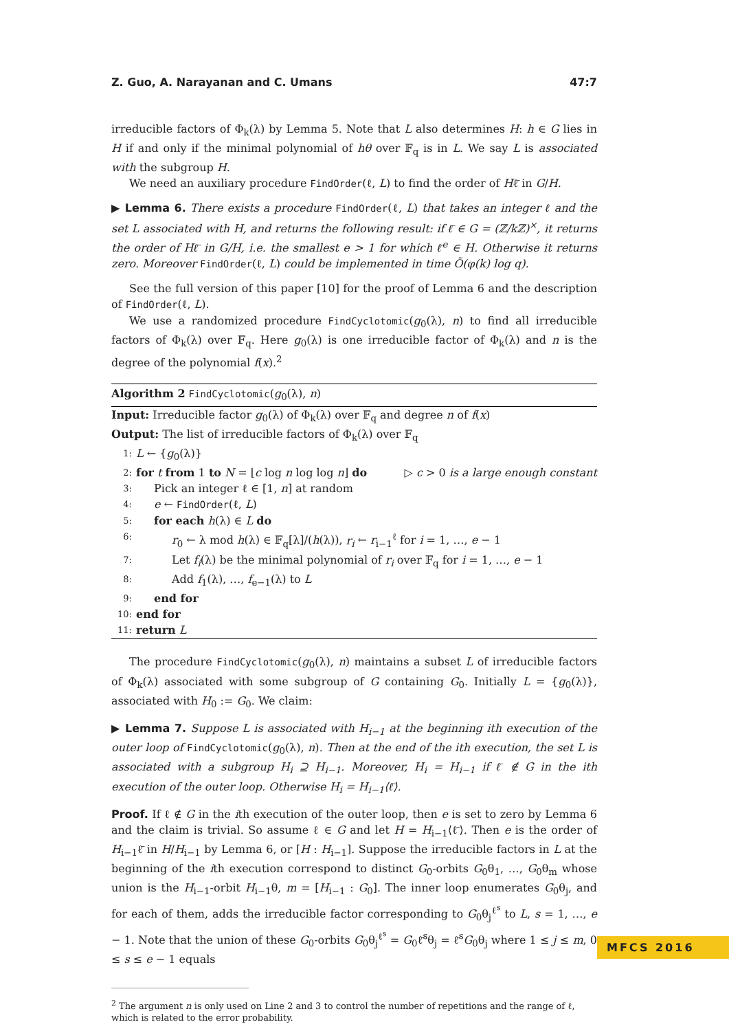Z. Guo, A. Narayanan and C. Umans 47:7
irreducible factors of Φ<sub>k</sub>(λ) by Lemma 5. Note that L also determines H: h ∈ G lies in H if and only if the minimal polynomial of hθ over 𝔽<sub>q</sub> is in L. We say L is associated with the subgroup H.
We need an auxiliary procedure FindOrder(ℓ, L) to find the order of Hℓ̄ in G/H.
▶ Lemma 6. There exists a procedure FindOrder(ℓ, L) that takes an integer ℓ and the set L associated with H, and returns the following result: if ℓ̄ ∈ G = (ℤ/kℤ)<sup>×</sup>, it returns the order of Hℓ̄ in G/H, i.e. the smallest e > 1 for which ℓ̄<sup>e</sup> ∈ H. Otherwise it returns zero. Moreover FindOrder(ℓ, L) could be implemented in time Õ(φ(k) log q).
See the full version of this paper [10] for the proof of Lemma 6 and the description of FindOrder(ℓ, L).
We use a randomized procedure FindCyclotomic(g<sub>0</sub>(λ), n) to find all irreducible factors of Φ<sub>k</sub>(λ) over 𝔽<sub>q</sub>. Here g<sub>0</sub>(λ) is one irreducible factor of Φ<sub>k</sub>(λ) and n is the degree of the polynomial f(x).<sup>2</sup>
Algorithm 2 FindCyclotomic(g<sub>0</sub>(λ), n)
Input: Irreducible factor g<sub>0</sub>(λ) of Φ<sub>k</sub>(λ) over 𝔽<sub>q</sub> and degree n of f(x)
Output: The list of irreducible factors of Φ<sub>k</sub>(λ) over 𝔽<sub>q</sub>
1: L ← {g<sub>0</sub>(λ)}
2: for t from 1 to N = ⌊c log n log log n⌋ do ▷ c > 0 is a large enough constant
3: Pick an integer ℓ ∈ [1, n] at random
4: e ← FindOrder(ℓ, L)
5: for each h(λ) ∈ L do
6: r<sub>0</sub> ← λ mod h(λ) ∈ 𝔽<sub>q</sub>[λ]/(h(λ)), r<sub>i</sub> ← r<sub>i−1</sub><sup>ℓ</sup> for i = 1, …, e − 1
7: Let f<sub>i</sub>(λ) be the minimal polynomial of r<sub>i</sub> over 𝔽<sub>q</sub> for i = 1, …, e − 1
8: Add f<sub>1</sub>(λ), …, f<sub>e−1</sub>(λ) to L
9: end for
10: end for
11: return L
The procedure FindCyclotomic(g<sub>0</sub>(λ), n) maintains a subset L of irreducible factors of Φ<sub>k</sub>(λ) associated with some subgroup of G containing G<sub>0</sub>. Initially L = {g<sub>0</sub>(λ)}, associated with H<sub>0</sub> := G<sub>0</sub>. We claim:
▶ Lemma 7. Suppose L is associated with H<sub>i−1</sub> at the beginning ith execution of the outer loop of FindCyclotomic(g<sub>0</sub>(λ), n). Then at the end of the ith execution, the set L is associated with a subgroup H<sub>i</sub> ⊇ H<sub>i−1</sub>. Moreover, H<sub>i</sub> = H<sub>i−1</sub> if ℓ̄ ∉ G in the ith execution of the outer loop. Otherwise H<sub>i</sub> = H<sub>i−1</sub>⟨ℓ̄⟩.
Proof. If ℓ ∉ G in the ith execution of the outer loop, then e is set to zero by Lemma 6 and the claim is trivial. So assume ℓ ∈ G and let H = H<sub>i−1</sub>⟨ℓ̄⟩. Then e is the order of H<sub>i−1</sub>ℓ̄ in H/H<sub>i−1</sub> by Lemma 6, or [H : H<sub>i−1</sub>]. Suppose the irreducible factors in L at the beginning of the ith execution correspond to distinct G<sub>0</sub>-orbits G<sub>0</sub>θ<sub>1</sub>, …, G<sub>0</sub>θ<sub>m</sub> whose union is the H<sub>i−1</sub>-orbit H<sub>i−1</sub>θ, m = [H<sub>i−1</sub> : G<sub>0</sub>]. The inner loop enumerates G<sub>0</sub>θ<sub>j</sub>, and for each of them, adds the irreducible factor corresponding to G<sub>0</sub>θ<sub>j</sub><sup>ℓ<sup>s</sup></sup> to L, s = 1, …, e − 1. Note that the union of these G<sub>0</sub>-orbits G<sub>0</sub>θ<sub>j</sub><sup>ℓ<sup>s</sup></sup> = G<sub>0</sub>ℓ̄<sup>s</sup>θ<sub>j</sub> = ℓ̄<sup>s</sup>G<sub>0</sub>θ<sub>j</sub> where 1 ≤ j ≤ m, 0 ≤ s ≤ e − 1 equals
<sup>2</sup> The argument n is only used on Line 2 and 3 to control the number of repetitions and the range of ℓ, which is related to the error probability.
MFCS 2016